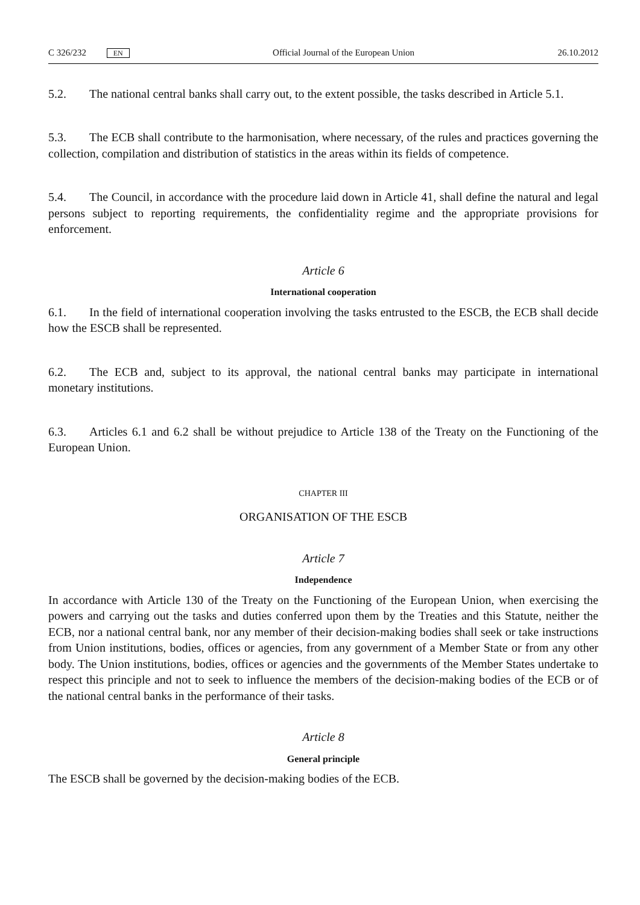C 326/232 EN Official Journal of the European Union 26.10.2012
5.2. The national central banks shall carry out, to the extent possible, the tasks described in Article 5.1.
5.3. The ECB shall contribute to the harmonisation, where necessary, of the rules and practices governing the collection, compilation and distribution of statistics in the areas within its fields of competence.
5.4. The Council, in accordance with the procedure laid down in Article 41, shall define the natural and legal persons subject to reporting requirements, the confidentiality regime and the appropriate provisions for enforcement.
Article 6
International cooperation
6.1. In the field of international cooperation involving the tasks entrusted to the ESCB, the ECB shall decide how the ESCB shall be represented.
6.2. The ECB and, subject to its approval, the national central banks may participate in international monetary institutions.
6.3. Articles 6.1 and 6.2 shall be without prejudice to Article 138 of the Treaty on the Functioning of the European Union.
CHAPTER III
ORGANISATION OF THE ESCB
Article 7
Independence
In accordance with Article 130 of the Treaty on the Functioning of the European Union, when exercising the powers and carrying out the tasks and duties conferred upon them by the Treaties and this Statute, neither the ECB, nor a national central bank, nor any member of their decision-making bodies shall seek or take instructions from Union institutions, bodies, offices or agencies, from any government of a Member State or from any other body. The Union institutions, bodies, offices or agencies and the governments of the Member States undertake to respect this principle and not to seek to influence the members of the decision-making bodies of the ECB or of the national central banks in the performance of their tasks.
Article 8
General principle
The ESCB shall be governed by the decision-making bodies of the ECB.